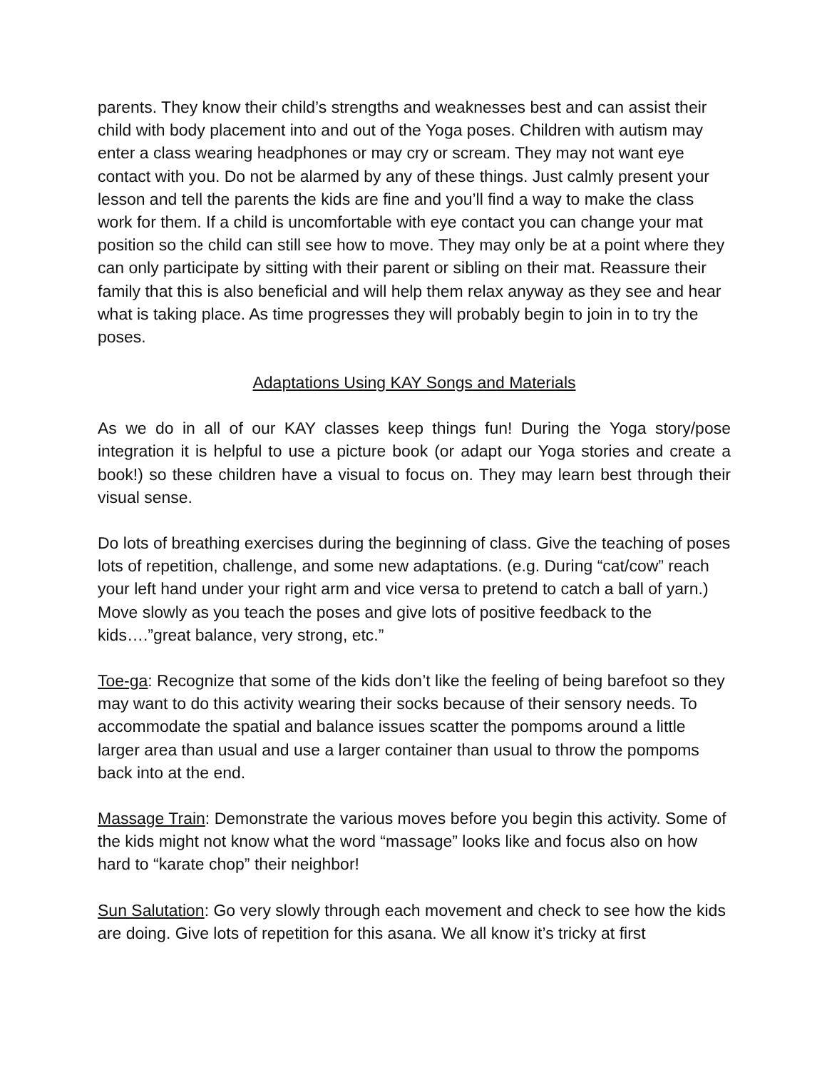parents. They know their child’s strengths and weaknesses best and can assist their child with body placement into and out of the Yoga poses. Children with autism may enter a class wearing headphones or may cry or scream. They may not want eye contact with you. Do not be alarmed by any of these things. Just calmly present your lesson and tell the parents the kids are fine and you’ll find a way to make the class work for them. If a child is uncomfortable with eye contact you can change your mat position so the child can still see how to move. They may only be at a point where they can only participate by sitting with their parent or sibling on their mat. Reassure their family that this is also beneficial and will help them relax anyway as they see and hear what is taking place. As time progresses they will probably begin to join in to try the poses.
Adaptations Using KAY Songs and Materials
As we do in all of our KAY classes keep things fun! During the Yoga story/pose integration it is helpful to use a picture book (or adapt our Yoga stories and create a book!) so these children have a visual to focus on. They may learn best through their visual sense.
Do lots of breathing exercises during the beginning of class. Give the teaching of poses lots of repetition, challenge, and some new adaptations. (e.g. During “cat/cow” reach your left hand under your right arm and vice versa to pretend to catch a ball of yarn.) Move slowly as you teach the poses and give lots of positive feedback to the kids….”great balance, very strong, etc.”
Toe-ga: Recognize that some of the kids don’t like the feeling of being barefoot so they may want to do this activity wearing their socks because of their sensory needs. To accommodate the spatial and balance issues scatter the pompoms around a little larger area than usual and use a larger container than usual to throw the pompoms back into at the end.
Massage Train: Demonstrate the various moves before you begin this activity. Some of the kids might not know what the word “massage” looks like and focus also on how hard to “karate chop” their neighbor!
Sun Salutation: Go very slowly through each movement and check to see how the kids are doing. Give lots of repetition for this asana. We all know it’s tricky at first